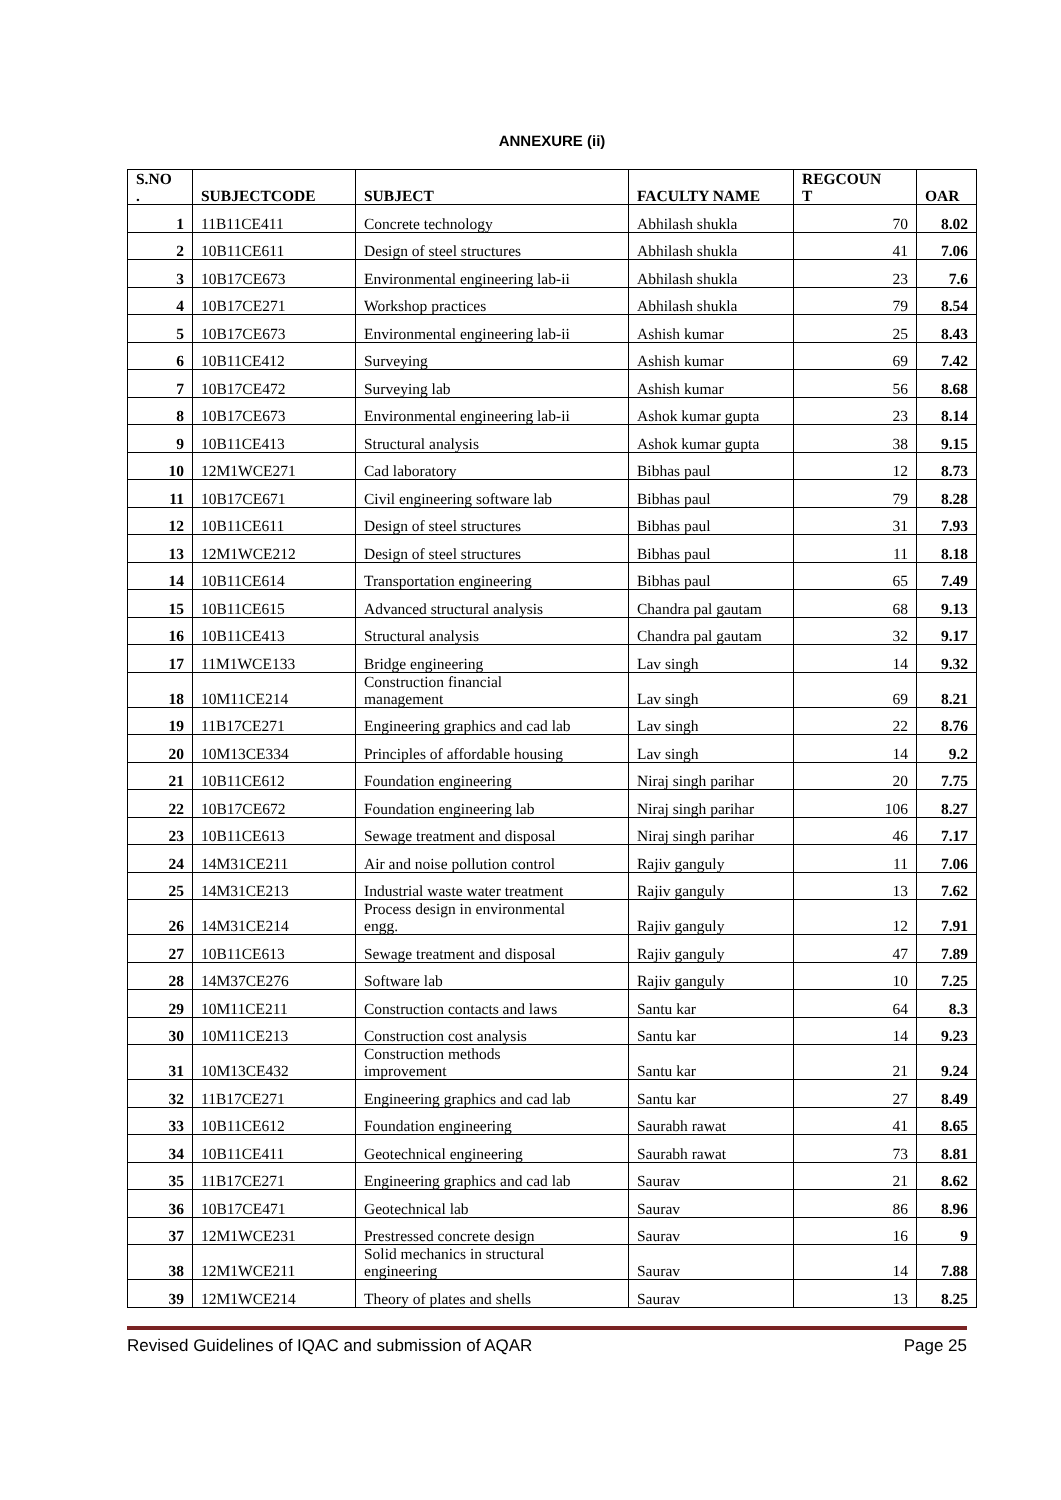ANNEXURE (ii)
| S.NO . | SUBJECTCODE | SUBJECT | FACULTY NAME | REGCOUN T | OAR |
| --- | --- | --- | --- | --- | --- |
| 1 | 11B11CE411 | Concrete technology | Abhilash shukla | 70 | 8.02 |
| 2 | 10B11CE611 | Design of steel structures | Abhilash shukla | 41 | 7.06 |
| 3 | 10B17CE673 | Environmental engineering lab-ii | Abhilash shukla | 23 | 7.6 |
| 4 | 10B17CE271 | Workshop practices | Abhilash shukla | 79 | 8.54 |
| 5 | 10B17CE673 | Environmental engineering lab-ii | Ashish kumar | 25 | 8.43 |
| 6 | 10B11CE412 | Surveying | Ashish kumar | 69 | 7.42 |
| 7 | 10B17CE472 | Surveying lab | Ashish kumar | 56 | 8.68 |
| 8 | 10B17CE673 | Environmental engineering lab-ii | Ashok kumar gupta | 23 | 8.14 |
| 9 | 10B11CE413 | Structural analysis | Ashok kumar gupta | 38 | 9.15 |
| 10 | 12M1WCE271 | Cad laboratory | Bibhas paul | 12 | 8.73 |
| 11 | 10B17CE671 | Civil engineering software lab | Bibhas paul | 79 | 8.28 |
| 12 | 10B11CE611 | Design of steel structures | Bibhas paul | 31 | 7.93 |
| 13 | 12M1WCE212 | Design of steel structures | Bibhas paul | 11 | 8.18 |
| 14 | 10B11CE614 | Transportation engineering | Bibhas paul | 65 | 7.49 |
| 15 | 10B11CE615 | Advanced structural analysis | Chandra pal gautam | 68 | 9.13 |
| 16 | 10B11CE413 | Structural analysis | Chandra pal gautam | 32 | 9.17 |
| 17 | 11M1WCE133 | Bridge engineering | Lav singh | 14 | 9.32 |
| 18 | 10M11CE214 | Construction financial management | Lav singh | 69 | 8.21 |
| 19 | 11B17CE271 | Engineering graphics and cad lab | Lav singh | 22 | 8.76 |
| 20 | 10M13CE334 | Principles of affordable housing | Lav singh | 14 | 9.2 |
| 21 | 10B11CE612 | Foundation engineering | Niraj singh parihar | 20 | 7.75 |
| 22 | 10B17CE672 | Foundation engineering lab | Niraj singh parihar | 106 | 8.27 |
| 23 | 10B11CE613 | Sewage treatment and disposal | Niraj singh parihar | 46 | 7.17 |
| 24 | 14M31CE211 | Air and noise pollution control | Rajiv ganguly | 11 | 7.06 |
| 25 | 14M31CE213 | Industrial waste water treatment | Rajiv ganguly | 13 | 7.62 |
| 26 | 14M31CE214 | Process design in environmental engg. | Rajiv ganguly | 12 | 7.91 |
| 27 | 10B11CE613 | Sewage treatment and disposal | Rajiv ganguly | 47 | 7.89 |
| 28 | 14M37CE276 | Software lab | Rajiv ganguly | 10 | 7.25 |
| 29 | 10M11CE211 | Construction contacts and laws | Santu kar | 64 | 8.3 |
| 30 | 10M11CE213 | Construction cost analysis | Santu kar | 14 | 9.23 |
| 31 | 10M13CE432 | Construction methods improvement | Santu kar | 21 | 9.24 |
| 32 | 11B17CE271 | Engineering graphics and cad lab | Santu kar | 27 | 8.49 |
| 33 | 10B11CE612 | Foundation engineering | Saurabh rawat | 41 | 8.65 |
| 34 | 10B11CE411 | Geotechnical engineering | Saurabh rawat | 73 | 8.81 |
| 35 | 11B17CE271 | Engineering graphics and cad lab | Saurav | 21 | 8.62 |
| 36 | 10B17CE471 | Geotechnical lab | Saurav | 86 | 8.96 |
| 37 | 12M1WCE231 | Prestressed concrete design | Saurav | 16 | 9 |
| 38 | 12M1WCE211 | Solid mechanics in structural engineering | Saurav | 14 | 7.88 |
| 39 | 12M1WCE214 | Theory of plates and shells | Saurav | 13 | 8.25 |
Revised Guidelines of IQAC and submission of AQAR Page 25